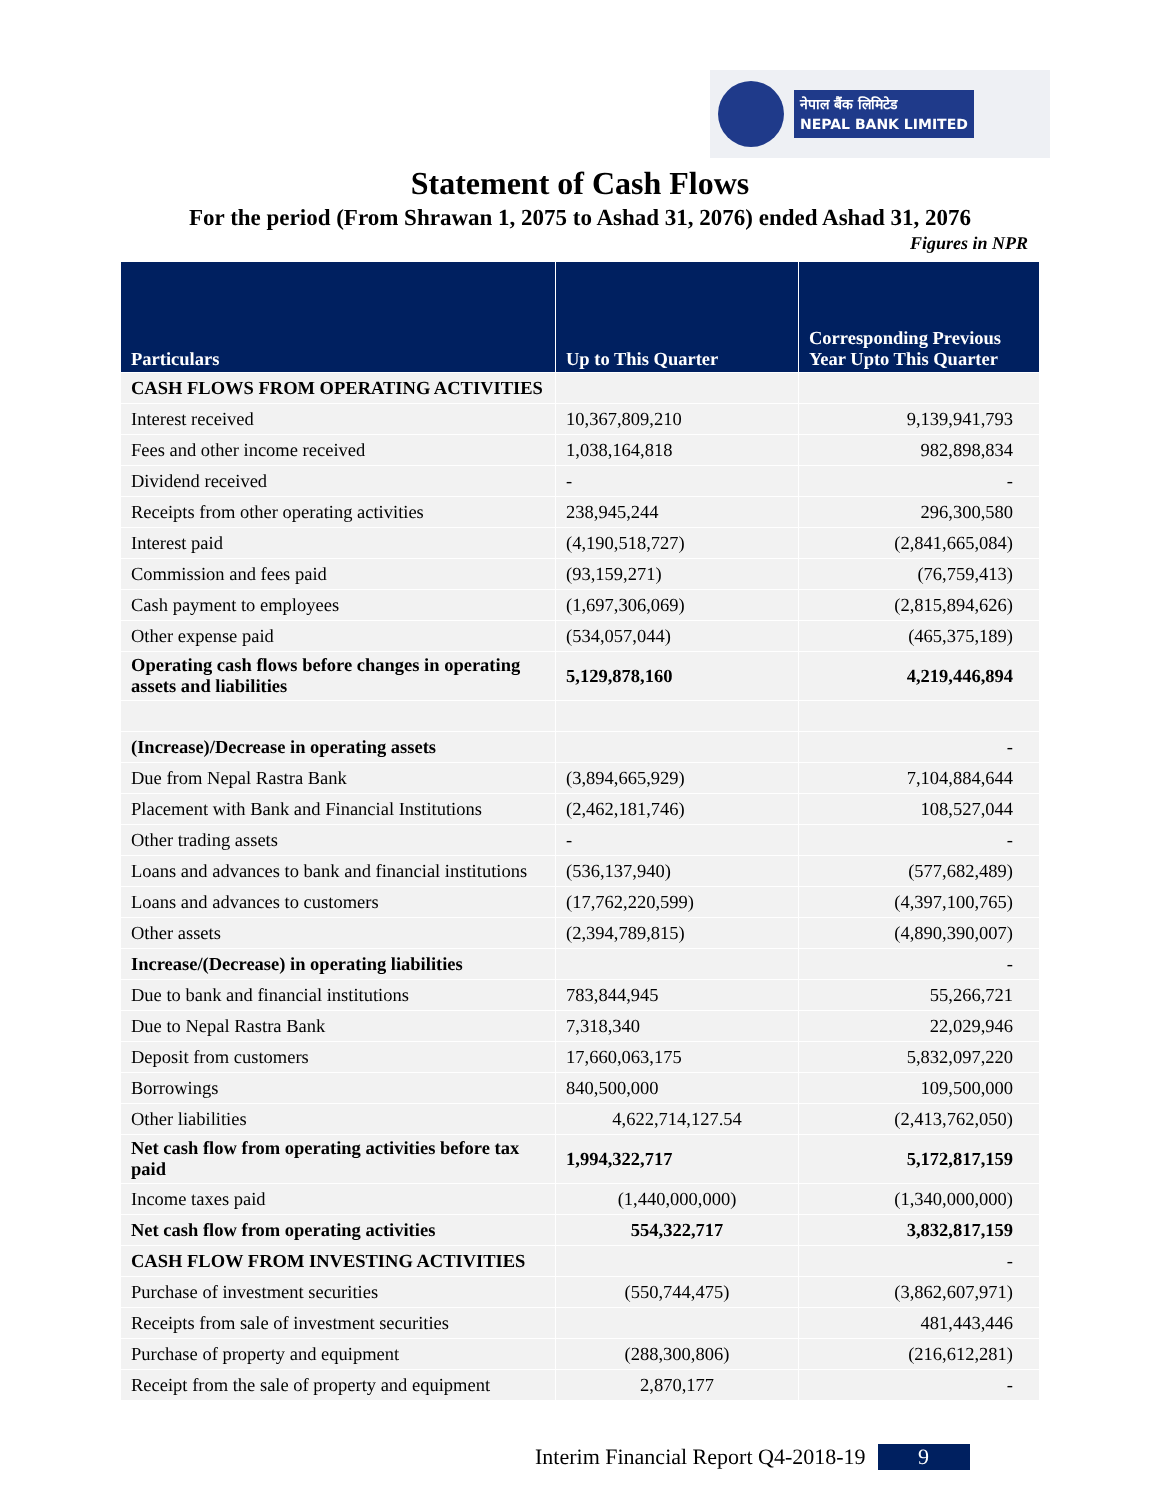नेपाल बैंक लिमिटेड
NEPAL BANK LIMITED
Statement of Cash Flows
For the period (From Shrawan 1, 2075 to Ashad 31, 2076) ended Ashad 31, 2076
Figures in NPR
| Particulars | Up to This Quarter | Corresponding Previous Year Upto This Quarter |
| --- | --- | --- |
| CASH FLOWS FROM OPERATING ACTIVITIES | | |
| Interest received | 10,367,809,210 | 9,139,941,793 |
| Fees and other income received | 1,038,164,818 | 982,898,834 |
| Dividend received | - | - |
| Receipts from other operating activities | 238,945,244 | 296,300,580 |
| Interest paid | (4,190,518,727) | (2,841,665,084) |
| Commission and fees paid | (93,159,271) | (76,759,413) |
| Cash payment to employees | (1,697,306,069) | (2,815,894,626) |
| Other expense paid | (534,057,044) | (465,375,189) |
| Operating cash flows before changes in operating assets and liabilities | 5,129,878,160 | 4,219,446,894 |
| (Increase)/Decrease in operating assets | | - |
| Due from Nepal Rastra Bank | (3,894,665,929) | 7,104,884,644 |
| Placement with Bank and Financial Institutions | (2,462,181,746) | 108,527,044 |
| Other trading assets | - | - |
| Loans and advances to bank and financial institutions | (536,137,940) | (577,682,489) |
| Loans and advances to customers | (17,762,220,599) | (4,397,100,765) |
| Other assets | (2,394,789,815) | (4,890,390,007) |
| Increase/(Decrease) in operating liabilities | | - |
| Due to bank and financial institutions | 783,844,945 | 55,266,721 |
| Due to Nepal Rastra Bank | 7,318,340 | 22,029,946 |
| Deposit from customers | 17,660,063,175 | 5,832,097,220 |
| Borrowings | 840,500,000 | 109,500,000 |
| Other liabilities | 4,622,714,127.54 | (2,413,762,050) |
| Net cash flow from operating activities before tax paid | 1,994,322,717 | 5,172,817,159 |
| Income taxes paid | (1,440,000,000) | (1,340,000,000) |
| Net cash flow from operating activities | 554,322,717 | 3,832,817,159 |
| CASH FLOW FROM INVESTING ACTIVITIES | | - |
| Purchase of investment securities | (550,744,475) | (3,862,607,971) |
| Receipts from sale of investment securities | | 481,443,446 |
| Purchase of property and equipment | (288,300,806) | (216,612,281) |
| Receipt from the sale of property and equipment | 2,870,177 | - |
Interim Financial Report Q4-2018-19 9